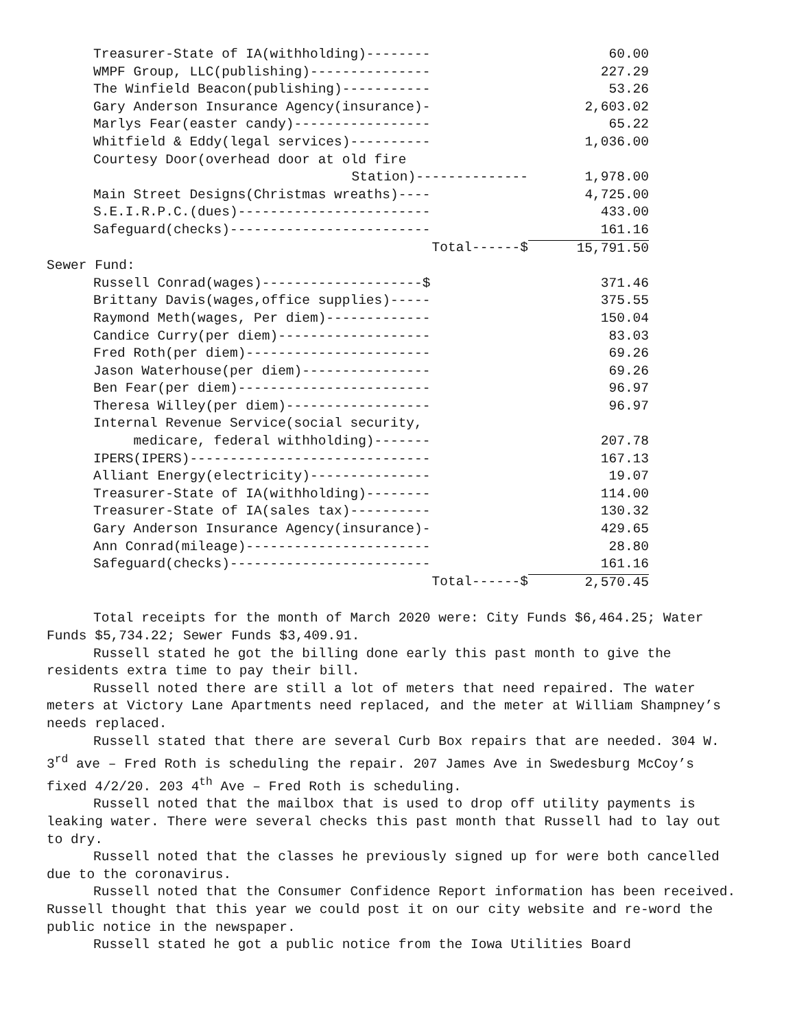| Treasurer-State of IA(withholding)-------- | 60.00 |
| WMPF Group, LLC(publishing)--------------- | 227.29 |
| The Winfield Beacon(publishing)----------- | 53.26 |
| Gary Anderson Insurance Agency(insurance)- | 2,603.02 |
| Marlys Fear(easter candy)----------------- | 65.22 |
| Whitfield & Eddy(legal services)---------- | 1,036.00 |
| Courtesy Door(overhead door at old fire | |
| Station)-------------- | 1,978.00 |
| Main Street Designs(Christmas wreaths)---- | 4,725.00 |
| S.E.I.R.P.C.(dues)------------------------ | 433.00 |
| Safeguard(checks)------------------------- | 161.16 |
| Total------$ | 15,791.50 |
| Sewer Fund: | |
| Russell Conrad(wages)--------------------$ | 371.46 |
| Brittany Davis(wages,office supplies)----- | 375.55 |
| Raymond Meth(wages, Per diem)------------- | 150.04 |
| Candice Curry(per diem)------------------- | 83.03 |
| Fred Roth(per diem)----------------------- | 69.26 |
| Jason Waterhouse(per diem)---------------- | 69.26 |
| Ben Fear(per diem)------------------------ | 96.97 |
| Theresa Willey(per diem)------------------ | 96.97 |
| Internal Revenue Service(social security, | |
| medicare, federal withholding)------- | 207.78 |
| IPERS(IPERS)------------------------------ | 167.13 |
| Alliant Energy(electricity)--------------- | 19.07 |
| Treasurer-State of IA(withholding)-------- | 114.00 |
| Treasurer-State of IA(sales tax)---------- | 130.32 |
| Gary Anderson Insurance Agency(insurance)- | 429.65 |
| Ann Conrad(mileage)----------------------- | 28.80 |
| Safeguard(checks)------------------------- | 161.16 |
| Total------$ | 2,570.45 |
Total receipts for the month of March 2020 were: City Funds $6,464.25; Water Funds $5,734.22; Sewer Funds $3,409.91.
Russell stated he got the billing done early this past month to give the residents extra time to pay their bill.
Russell noted there are still a lot of meters that need repaired. The water meters at Victory Lane Apartments need replaced, and the meter at William Shampney’s needs replaced.
Russell stated that there are several Curb Box repairs that are needed. 304 W. 3<sup>rd</sup> ave – Fred Roth is scheduling the repair. 207 James Ave in Swedesburg McCoy’s fixed 4/2/20. 203 4<sup>th</sup> Ave – Fred Roth is scheduling.
Russell noted that the mailbox that is used to drop off utility payments is leaking water. There were several checks this past month that Russell had to lay out to dry.
Russell noted that the classes he previously signed up for were both cancelled due to the coronavirus.
Russell noted that the Consumer Confidence Report information has been received. Russell thought that this year we could post it on our city website and re-word the public notice in the newspaper.
Russell stated he got a public notice from the Iowa Utilities Board